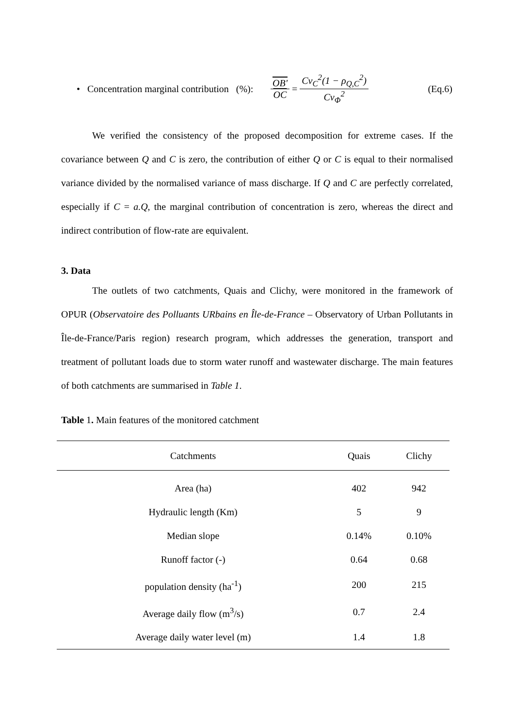• Concentration marginal contribution (%): OB' OC = Cv<sub>C</sub><sup>2</sup>(1 − ρ<sub>Q,C</sub><sup>2</sup>) Cv<sub>Φ</sub><sup>2</sup> (Eq.6)
We verified the consistency of the proposed decomposition for extreme cases. If the covariance between Q and C is zero, the contribution of either Q or C is equal to their normalised variance divided by the normalised variance of mass discharge. If Q and C are perfectly correlated, especially if C = a.Q, the marginal contribution of concentration is zero, whereas the direct and indirect contribution of flow-rate are equivalent.
3. Data
The outlets of two catchments, Quais and Clichy, were monitored in the framework of OPUR (Observatoire des Polluants URbains en Île-de-France – Observatory of Urban Pollutants in Île-de-France/Paris region) research program, which addresses the generation, transport and treatment of pollutant loads due to storm water runoff and wastewater discharge. The main features of both catchments are summarised in Table 1.
Table 1. Main features of the monitored catchment
| Catchments | Quais | Clichy |
| --- | --- | --- |
| Area (ha) | 402 | 942 |
| Hydraulic length (Km) | 5 | 9 |
| Median slope | 0.14% | 0.10% |
| Runoff factor (-) | 0.64 | 0.68 |
| population density (ha<sup>-1</sup>) | 200 | 215 |
| Average daily flow (m<sup>3</sup>/s) | 0.7 | 2.4 |
| Average daily water level (m) | 1.4 | 1.8 |